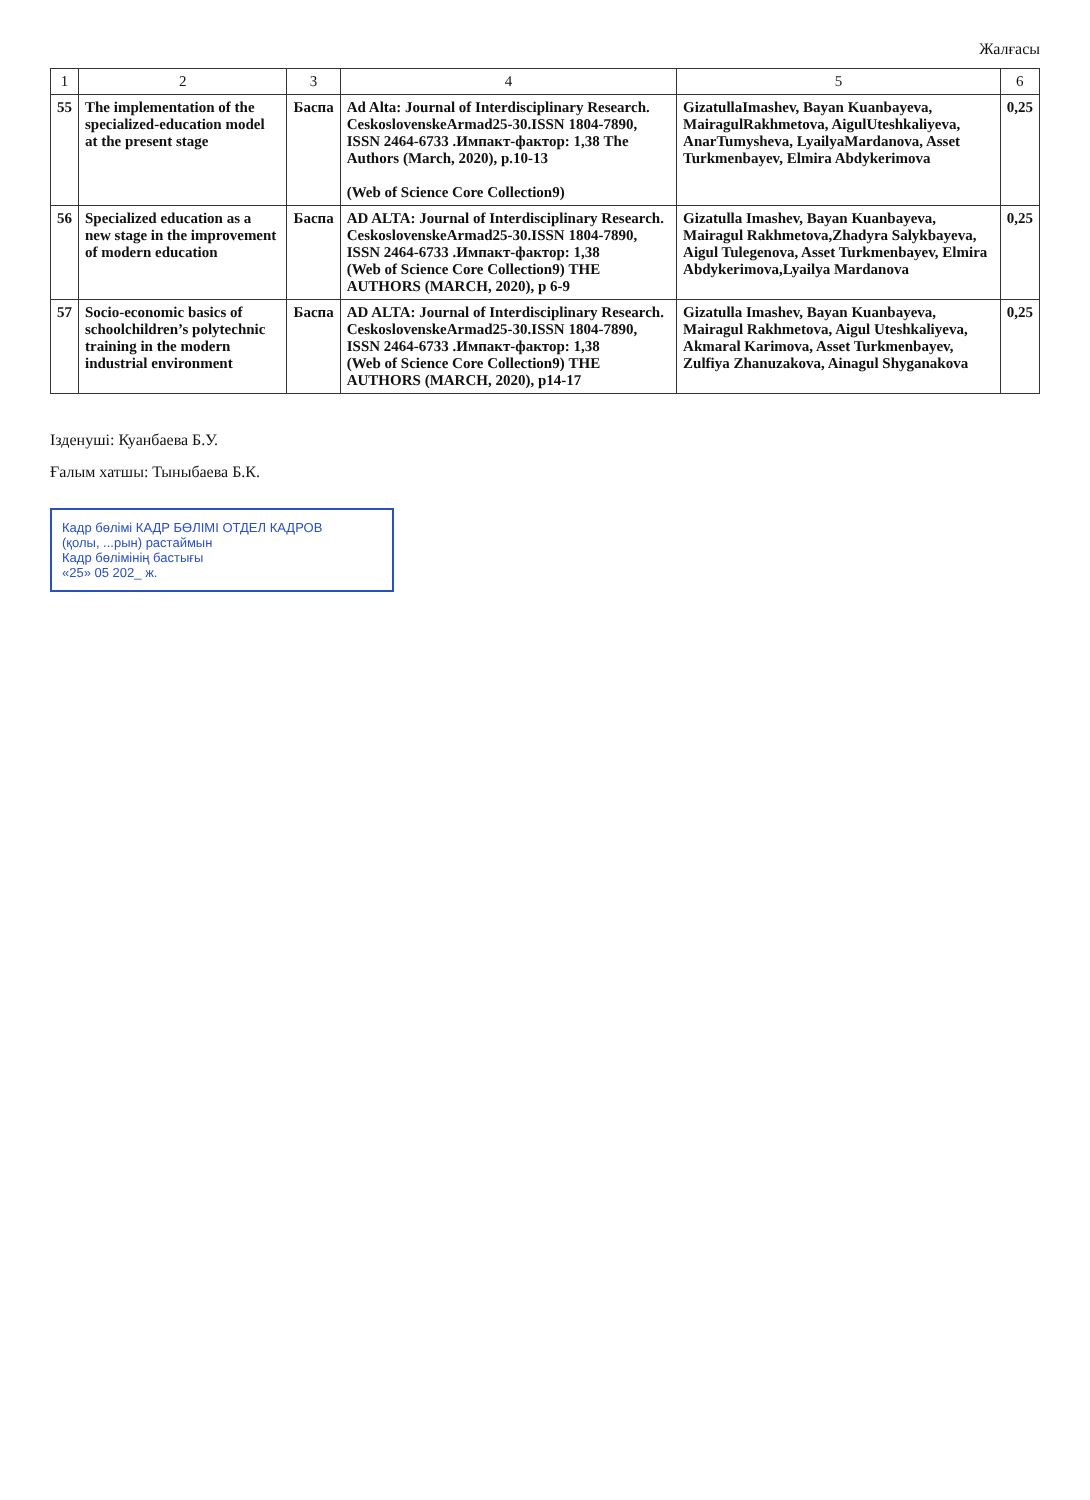Жалғасы
| 1 | 2 | 3 | 4 | 5 | 6 |
| --- | --- | --- | --- | --- | --- |
| 55 | The implementation of the specialized-education model at the present stage | Баспа | Ad Alta: Journal of Interdisciplinary Research. CeskoslovenskeArmad25-30.ISSN 1804-7890, ISSN 2464-6733 .Импакт-фактор: 1,38 The Authors (March, 2020), p.10-13 (Web of Science Core Collection9) | GizatullaImashev, Bayan Kuanbayeva, MairagulRakhmetova, AigulUteshkaliyeva, AnarTumysheva, LyailyaMardanova, Asset Turkmenbayev, Elmira Abdykerimova | 0,25 |
| 56 | Specialized education as a new stage in the improvement of modern education | Баспа | AD ALTA: Journal of Interdisciplinary Research. CeskoslovenskeArmad25-30.ISSN 1804-7890, ISSN 2464-6733 .Импакт-фактор: 1,38 (Web of Science Core Collection9) THE AUTHORS (MARCH, 2020), p 6-9 | Gizatulla Imashev, Bayan Kuanbayeva, Mairagul Rakhmetova,Zhadyra Salykbayeva, Aigul Tulegenova, Asset Turkmenbayev, Elmira Abdykerimova,Lyailya Mardanova | 0,25 |
| 57 | Socio-economic basics of schoolchildren’s polytechnic training in the modern industrial environment | Баспа | AD ALTA: Journal of Interdisciplinary Research. CeskoslovenskeArmad25-30.ISSN 1804-7890, ISSN 2464-6733 .Импакт-фактор: 1,38 (Web of Science Core Collection9) THE AUTHORS (MARCH, 2020), p14-17 | Gizatulla Imashev, Bayan Kuanbayeva, Mairagul Rakhmetova, Aigul Uteshkaliyeva, Akmaral Karimova, Asset Turkmenbayev, Zulfiya Zhanuzakova, Ainagul Shyganakova | 0,25 |
Ізденуші: Куанбаева Б.У.
Ғалым хатшы: Тыныбаева Б.К.
Кадр бөлімі КАДР БӨЛІМІ ОТДЕЛ КАДРОВ
(қолы, ...рын) растаймын
Кадр бөлімінің бастығы
«25» 05 202_ ж.